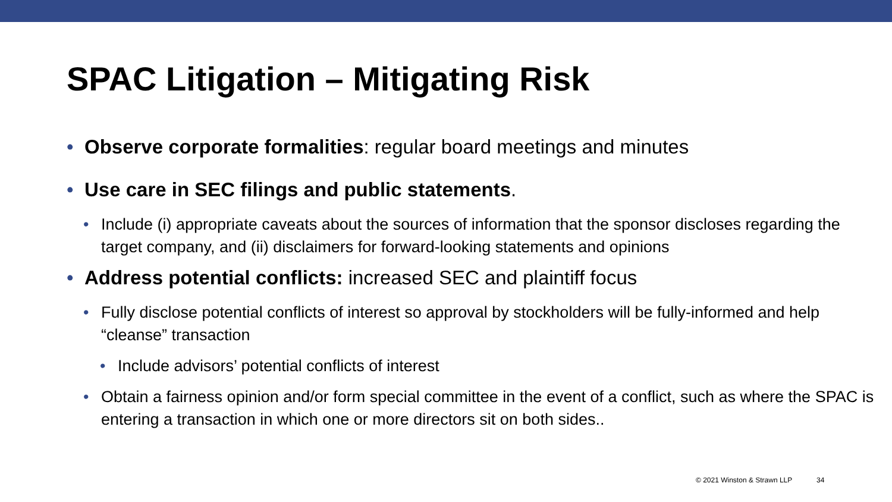SPAC Litigation – Mitigating Risk
• Observe corporate formalities: regular board meetings and minutes
• Use care in SEC filings and public statements.
• Include (i) appropriate caveats about the sources of information that the sponsor discloses regarding the target company, and (ii) disclaimers for forward-looking statements and opinions
• Address potential conflicts: increased SEC and plaintiff focus
• Fully disclose potential conflicts of interest so approval by stockholders will be fully-informed and help “cleanse” transaction
• Include advisors’ potential conflicts of interest
• Obtain a fairness opinion and/or form special committee in the event of a conflict, such as where the SPAC is entering a transaction in which one or more directors sit on both sides..
© 2021 Winston & Strawn LLP 34